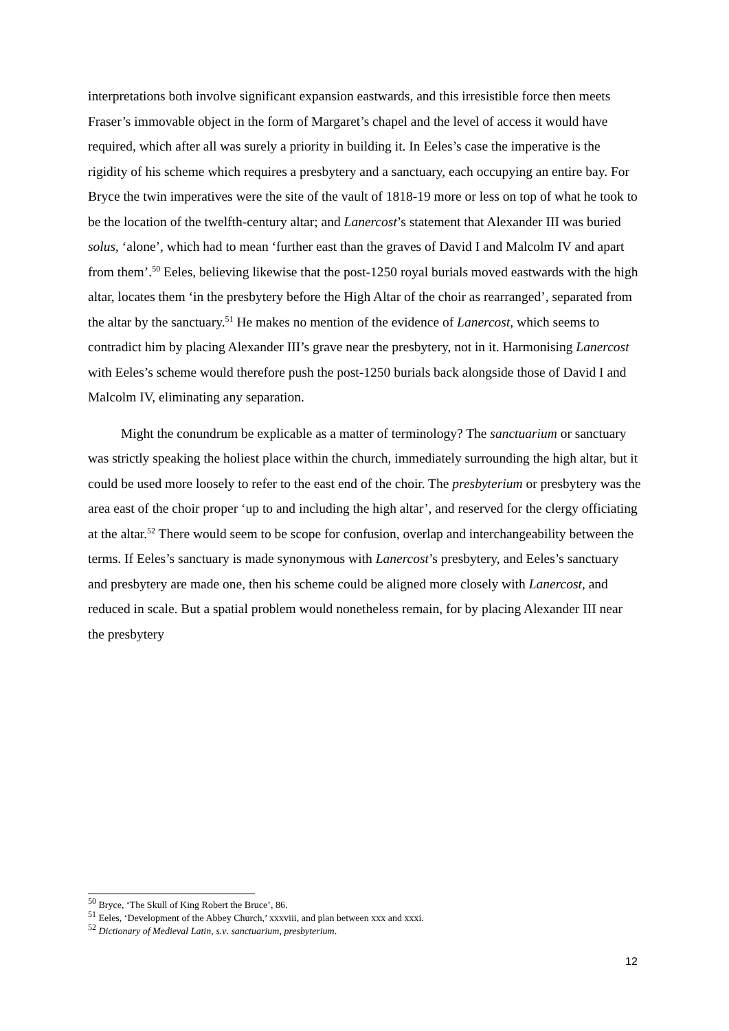interpretations both involve significant expansion eastwards, and this irresistible force then meets Fraser’s immovable object in the form of Margaret’s chapel and the level of access it would have required, which after all was surely a priority in building it. In Eeles’s case the imperative is the rigidity of his scheme which requires a presbytery and a sanctuary, each occupying an entire bay. For Bryce the twin imperatives were the site of the vault of 1818-19 more or less on top of what he took to be the location of the twelfth-century altar; and Lanercost’s statement that Alexander III was buried solus, ‘alone’, which had to mean ‘further east than the graves of David I and Malcolm IV and apart from them’.<sup>50</sup> Eeles, believing likewise that the post-1250 royal burials moved eastwards with the high altar, locates them ‘in the presbytery before the High Altar of the choir as rearranged’, separated from the altar by the sanctuary.<sup>51</sup> He makes no mention of the evidence of Lanercost, which seems to contradict him by placing Alexander III’s grave near the presbytery, not in it. Harmonising Lanercost with Eeles’s scheme would therefore push the post-1250 burials back alongside those of David I and Malcolm IV, eliminating any separation.
Might the conundrum be explicable as a matter of terminology? The sanctuarium or sanctuary was strictly speaking the holiest place within the church, immediately surrounding the high altar, but it could be used more loosely to refer to the east end of the choir. The presbyterium or presbytery was the area east of the choir proper ‘up to and including the high altar’, and reserved for the clergy officiating at the altar.<sup>52</sup> There would seem to be scope for confusion, overlap and interchangeability between the terms. If Eeles’s sanctuary is made synonymous with Lanercost’s presbytery, and Eeles’s sanctuary and presbytery are made one, then his scheme could be aligned more closely with Lanercost, and reduced in scale. But a spatial problem would nonetheless remain, for by placing Alexander III near the presbytery
<sup>50</sup> Bryce, ‘The Skull of King Robert the Bruce’, 86.
<sup>51</sup> Eeles, ‘Development of the Abbey Church,’ xxxviii, and plan between xxx and xxxi.
<sup>52</sup> Dictionary of Medieval Latin, s.v. sanctuarium, presbyterium.
12